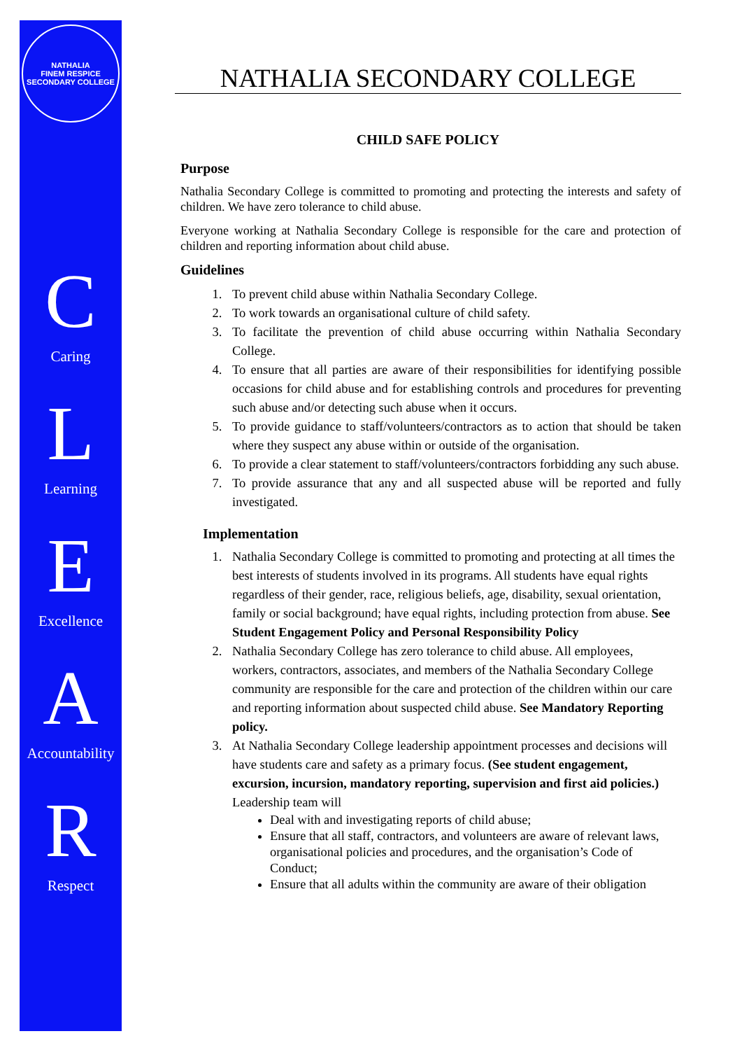NATHALIA
FINEM RESPICE
SECONDARY COLLEGE
C
Caring
L
Learning
E
Excellence
A
Accountability
R
Respect
NATHALIA SECONDARY COLLEGE
CHILD SAFE POLICY
Purpose
Nathalia Secondary College is committed to promoting and protecting the interests and safety of children. We have zero tolerance to child abuse.
Everyone working at Nathalia Secondary College is responsible for the care and protection of children and reporting information about child abuse.
Guidelines
1. To prevent child abuse within Nathalia Secondary College.
2. To work towards an organisational culture of child safety.
3. To facilitate the prevention of child abuse occurring within Nathalia Secondary College.
4. To ensure that all parties are aware of their responsibilities for identifying possible occasions for child abuse and for establishing controls and procedures for preventing such abuse and/or detecting such abuse when it occurs.
5. To provide guidance to staff/volunteers/contractors as to action that should be taken where they suspect any abuse within or outside of the organisation.
6. To provide a clear statement to staff/volunteers/contractors forbidding any such abuse.
7. To provide assurance that any and all suspected abuse will be reported and fully investigated.
Implementation
1. Nathalia Secondary College is committed to promoting and protecting at all times the best interests of students involved in its programs. All students have equal rights regardless of their gender, race, religious beliefs, age, disability, sexual orientation, family or social background; have equal rights, including protection from abuse. See Student Engagement Policy and Personal Responsibility Policy
2. Nathalia Secondary College has zero tolerance to child abuse. All employees, workers, contractors, associates, and members of the Nathalia Secondary College community are responsible for the care and protection of the children within our care and reporting information about suspected child abuse. See Mandatory Reporting policy.
3. At Nathalia Secondary College leadership appointment processes and decisions will have students care and safety as a primary focus. (See student engagement, excursion, incursion, mandatory reporting, supervision and first aid policies.) Leadership team will
Deal with and investigating reports of child abuse;
Ensure that all staff, contractors, and volunteers are aware of relevant laws, organisational policies and procedures, and the organisation’s Code of Conduct;
Ensure that all adults within the community are aware of their obligation